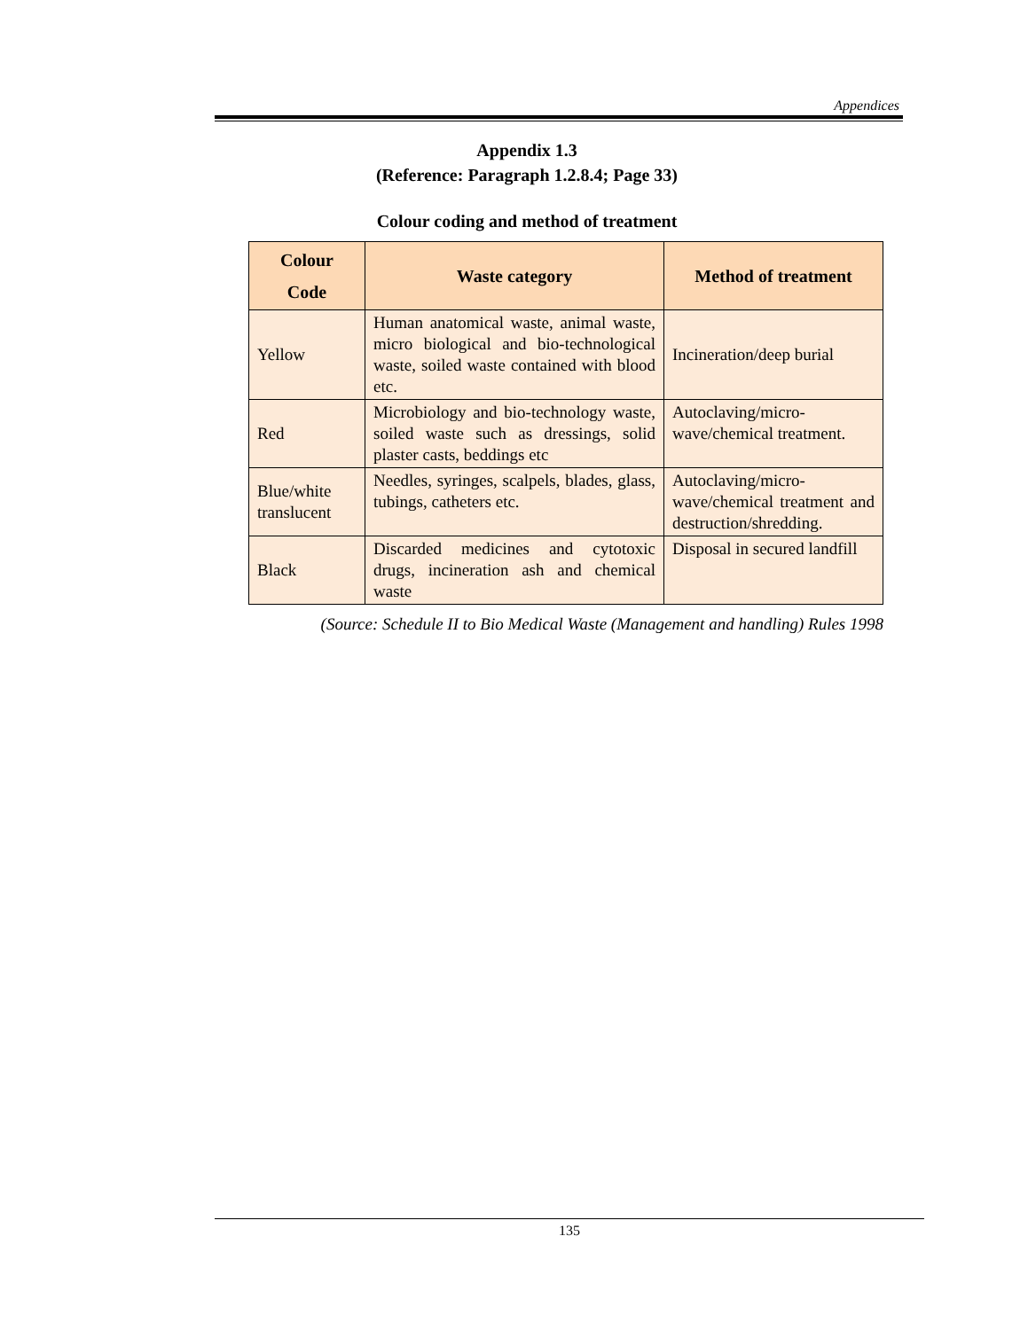Appendices
Appendix 1.3
(Reference: Paragraph 1.2.8.4; Page 33)
Colour coding and method of treatment
| Colour Code | Waste category | Method of treatment |
| --- | --- | --- |
| Yellow | Human anatomical waste, animal waste, micro biological and bio-technological waste, soiled waste contained with blood etc. | Incineration/deep burial |
| Red | Microbiology and bio-technology waste, soiled waste such as dressings, solid plaster casts, beddings etc | Autoclaving/micro-wave/chemical treatment. |
| Blue/white translucent | Needles, syringes, scalpels, blades, glass, tubings, catheters etc. | Autoclaving/micro-wave/chemical treatment and destruction/shredding. |
| Black | Discarded medicines and cytotoxic drugs, incineration ash and chemical waste | Disposal in secured landfill |
(Source: Schedule II to Bio Medical Waste (Management and handling) Rules 1998
135